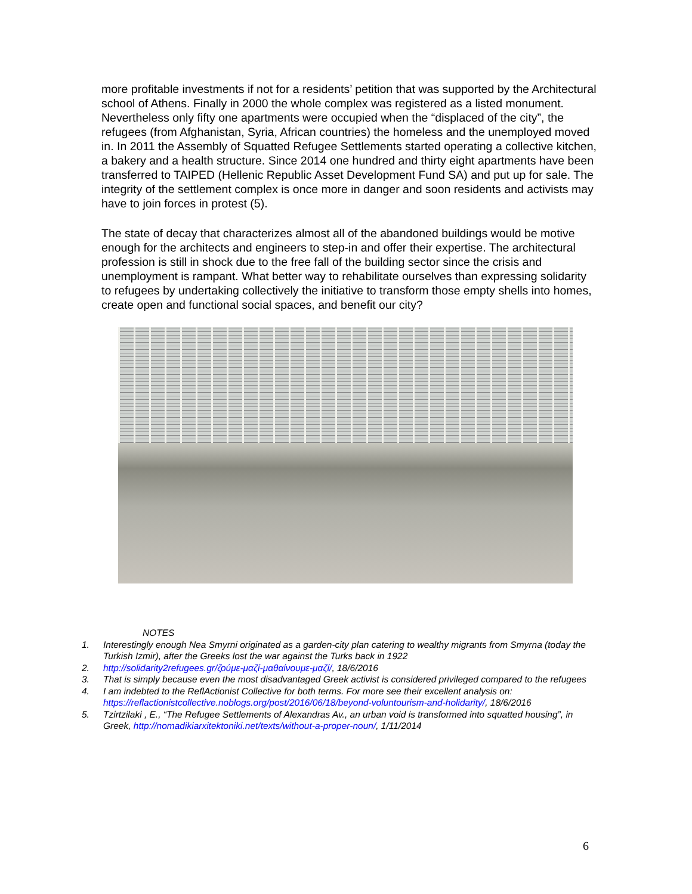more profitable investments if not for a residents’ petition that was supported by the Architectural school of Athens. Finally in 2000 the whole complex was registered as a listed monument. Nevertheless only fifty one apartments were occupied when the “displaced of the city”, the refugees (from Afghanistan, Syria, African countries) the homeless and the unemployed moved in. In 2011 the Assembly of Squatted Refugee Settlements started operating a collective kitchen, a bakery and a health structure. Since 2014 one hundred and thirty eight apartments have been transferred to TAIPED (Hellenic Republic Asset Development Fund SA) and put up for sale. The integrity of the settlement complex is once more in danger and soon residents and activists may have to join forces in protest (5).
The state of decay that characterizes almost all of the abandoned buildings would be motive enough for the architects and engineers to step-in and offer their expertise. The architectural profession is still in shock due to the free fall of the building sector since the crisis and unemployment is rampant. What better way to rehabilitate ourselves than expressing solidarity to refugees by undertaking collectively the initiative to transform those empty shells into homes, create open and functional social spaces, and benefit our city?
NOTES
1. Interestingly enough Nea Smyrni originated as a garden-city plan catering to wealthy migrants from Smyrna (today the Turkish Izmir), after the Greeks lost the war against the Turks back in 1922
2. http://solidarity2refugees.gr/ζούμε-μαζί-μαθαίνουμε-μαζί/, 18/6/2016
3. That is simply because even the most disadvantaged Greek activist is considered privileged compared to the refugees
4. I am indebted to the ReflActionist Collective for both terms. For more see their excellent analysis on: https://reflactionistcollective.noblogs.org/post/2016/06/18/beyond-voluntourism-and-holidarity/, 18/6/2016
5. Tzirtzilaki , E., “The Refugee Settlements of Alexandras Av., an urban void is transformed into squatted housing”, in Greek, http://nomadikiarxitektoniki.net/texts/without-a-proper-noun/, 1/11/2014
6